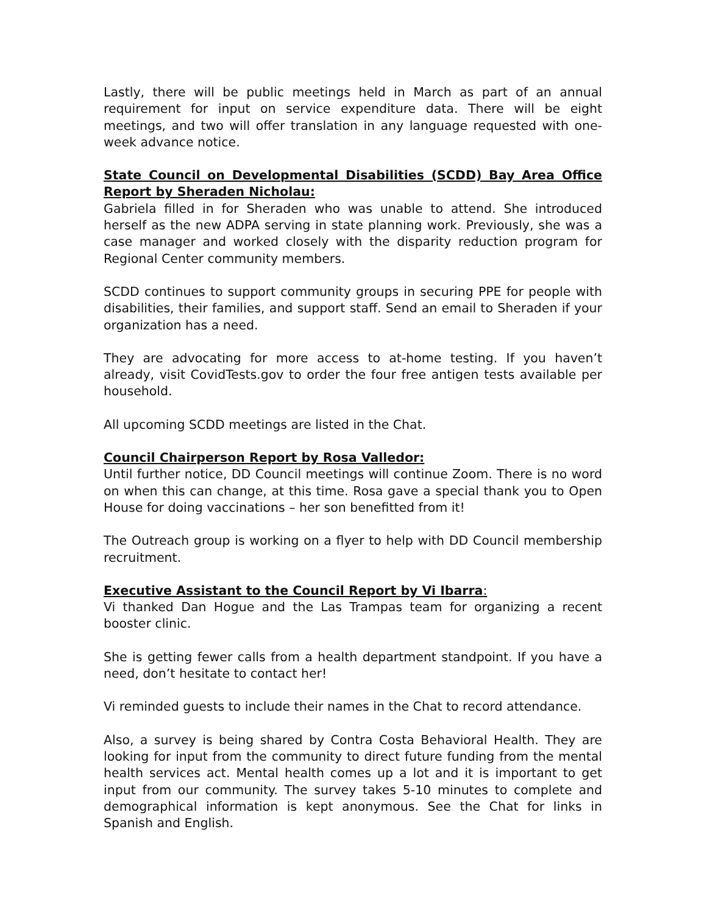Lastly, there will be public meetings held in March as part of an annual requirement for input on service expenditure data. There will be eight meetings, and two will offer translation in any language requested with one-week advance notice.
State Council on Developmental Disabilities (SCDD) Bay Area Office Report by Sheraden Nicholau:
Gabriela filled in for Sheraden who was unable to attend. She introduced herself as the new ADPA serving in state planning work. Previously, she was a case manager and worked closely with the disparity reduction program for Regional Center community members.
SCDD continues to support community groups in securing PPE for people with disabilities, their families, and support staff. Send an email to Sheraden if your organization has a need.
They are advocating for more access to at-home testing. If you haven’t already, visit CovidTests.gov to order the four free antigen tests available per household.
All upcoming SCDD meetings are listed in the Chat.
Council Chairperson Report by Rosa Valledor:
Until further notice, DD Council meetings will continue Zoom. There is no word on when this can change, at this time. Rosa gave a special thank you to Open House for doing vaccinations – her son benefitted from it!
The Outreach group is working on a flyer to help with DD Council membership recruitment.
Executive Assistant to the Council Report by Vi Ibarra:
Vi thanked Dan Hogue and the Las Trampas team for organizing a recent booster clinic.
She is getting fewer calls from a health department standpoint. If you have a need, don’t hesitate to contact her!
Vi reminded guests to include their names in the Chat to record attendance.
Also, a survey is being shared by Contra Costa Behavioral Health. They are looking for input from the community to direct future funding from the mental health services act. Mental health comes up a lot and it is important to get input from our community. The survey takes 5-10 minutes to complete and demographical information is kept anonymous. See the Chat for links in Spanish and English.